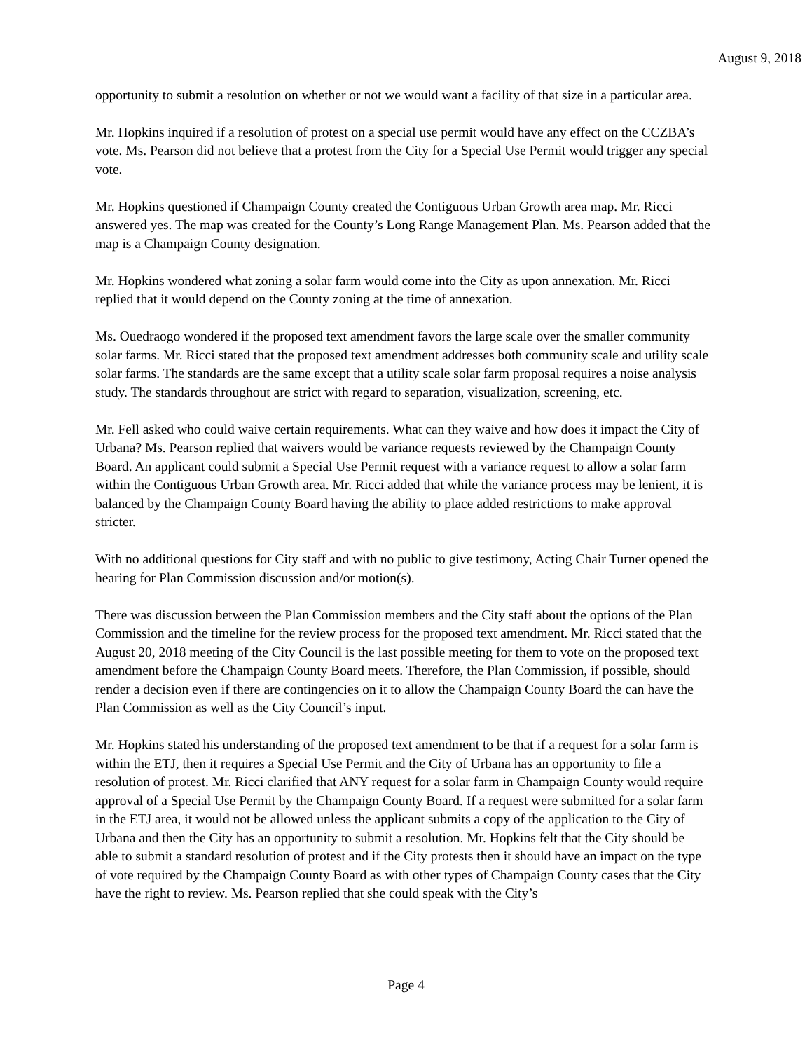August 9, 2018
opportunity to submit a resolution on whether or not we would want a facility of that size in a particular area.
Mr. Hopkins inquired if a resolution of protest on a special use permit would have any effect on the CCZBA’s vote. Ms. Pearson did not believe that a protest from the City for a Special Use Permit would trigger any special vote.
Mr. Hopkins questioned if Champaign County created the Contiguous Urban Growth area map. Mr. Ricci answered yes. The map was created for the County’s Long Range Management Plan. Ms. Pearson added that the map is a Champaign County designation.
Mr. Hopkins wondered what zoning a solar farm would come into the City as upon annexation. Mr. Ricci replied that it would depend on the County zoning at the time of annexation.
Ms. Ouedraogo wondered if the proposed text amendment favors the large scale over the smaller community solar farms. Mr. Ricci stated that the proposed text amendment addresses both community scale and utility scale solar farms. The standards are the same except that a utility scale solar farm proposal requires a noise analysis study. The standards throughout are strict with regard to separation, visualization, screening, etc.
Mr. Fell asked who could waive certain requirements. What can they waive and how does it impact the City of Urbana? Ms. Pearson replied that waivers would be variance requests reviewed by the Champaign County Board. An applicant could submit a Special Use Permit request with a variance request to allow a solar farm within the Contiguous Urban Growth area. Mr. Ricci added that while the variance process may be lenient, it is balanced by the Champaign County Board having the ability to place added restrictions to make approval stricter.
With no additional questions for City staff and with no public to give testimony, Acting Chair Turner opened the hearing for Plan Commission discussion and/or motion(s).
There was discussion between the Plan Commission members and the City staff about the options of the Plan Commission and the timeline for the review process for the proposed text amendment. Mr. Ricci stated that the August 20, 2018 meeting of the City Council is the last possible meeting for them to vote on the proposed text amendment before the Champaign County Board meets. Therefore, the Plan Commission, if possible, should render a decision even if there are contingencies on it to allow the Champaign County Board the can have the Plan Commission as well as the City Council’s input.
Mr. Hopkins stated his understanding of the proposed text amendment to be that if a request for a solar farm is within the ETJ, then it requires a Special Use Permit and the City of Urbana has an opportunity to file a resolution of protest. Mr. Ricci clarified that ANY request for a solar farm in Champaign County would require approval of a Special Use Permit by the Champaign County Board. If a request were submitted for a solar farm in the ETJ area, it would not be allowed unless the applicant submits a copy of the application to the City of Urbana and then the City has an opportunity to submit a resolution. Mr. Hopkins felt that the City should be able to submit a standard resolution of protest and if the City protests then it should have an impact on the type of vote required by the Champaign County Board as with other types of Champaign County cases that the City have the right to review. Ms. Pearson replied that she could speak with the City’s
Page 4